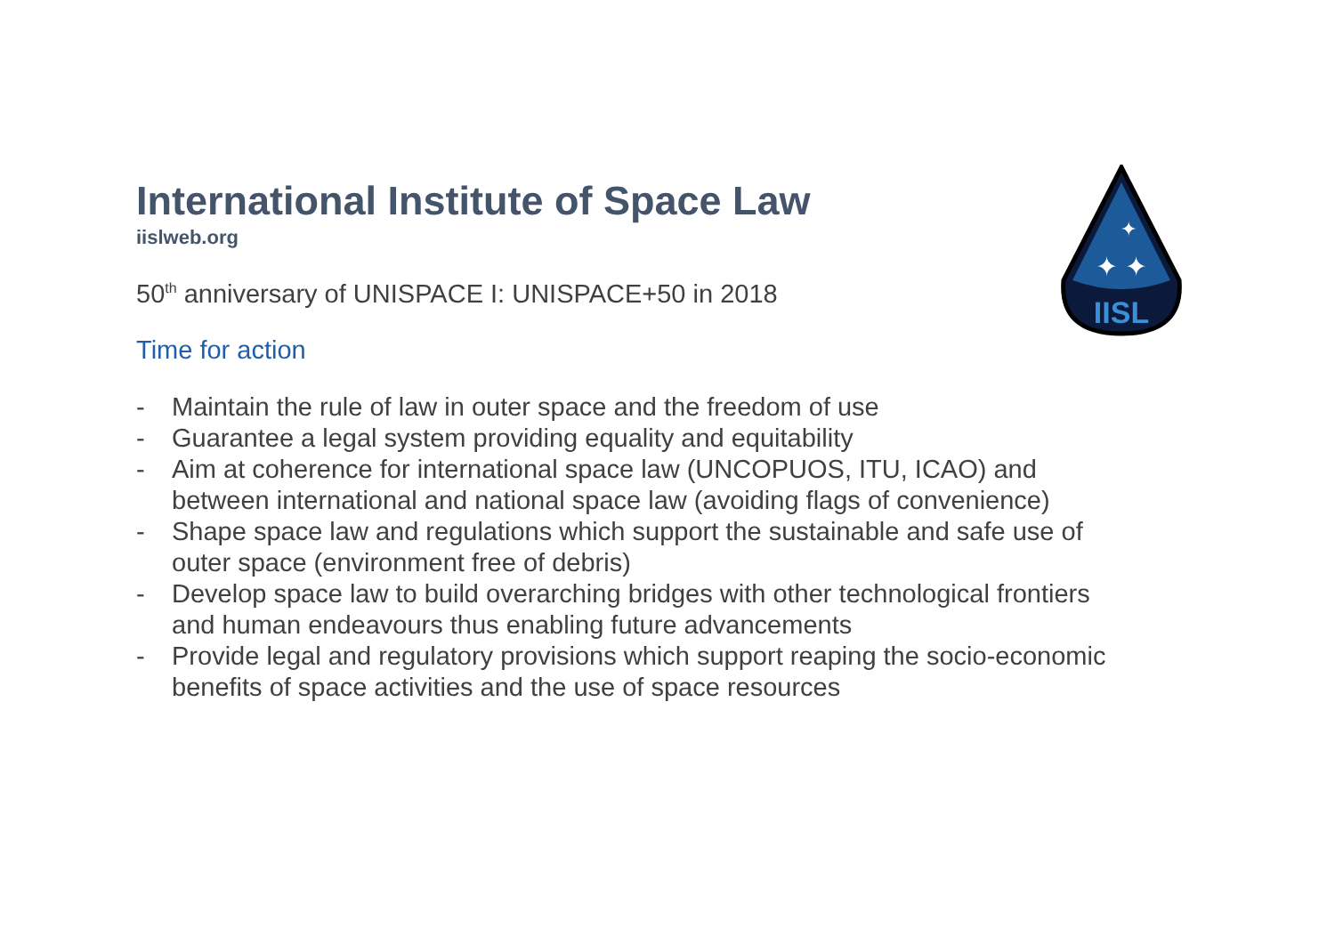IISL
✦ ✦
✦
International Institute of Space Law
iislweb.org
50<sup>th</sup> anniversary of UNISPACE I: UNISPACE+50 in 2018
Time for action
- Maintain the rule of law in outer space and the freedom of use
- Guarantee a legal system providing equality and equitability
- Aim at coherence for international space law (UNCOPUOS, ITU, ICAO) and between international and national space law (avoiding flags of convenience)
- Shape space law and regulations which support the sustainable and safe use of outer space (environment free of debris)
- Develop space law to build overarching bridges with other technological frontiers and human endeavours thus enabling future advancements
- Provide legal and regulatory provisions which support reaping the socio-economic benefits of space activities and the use of space resources